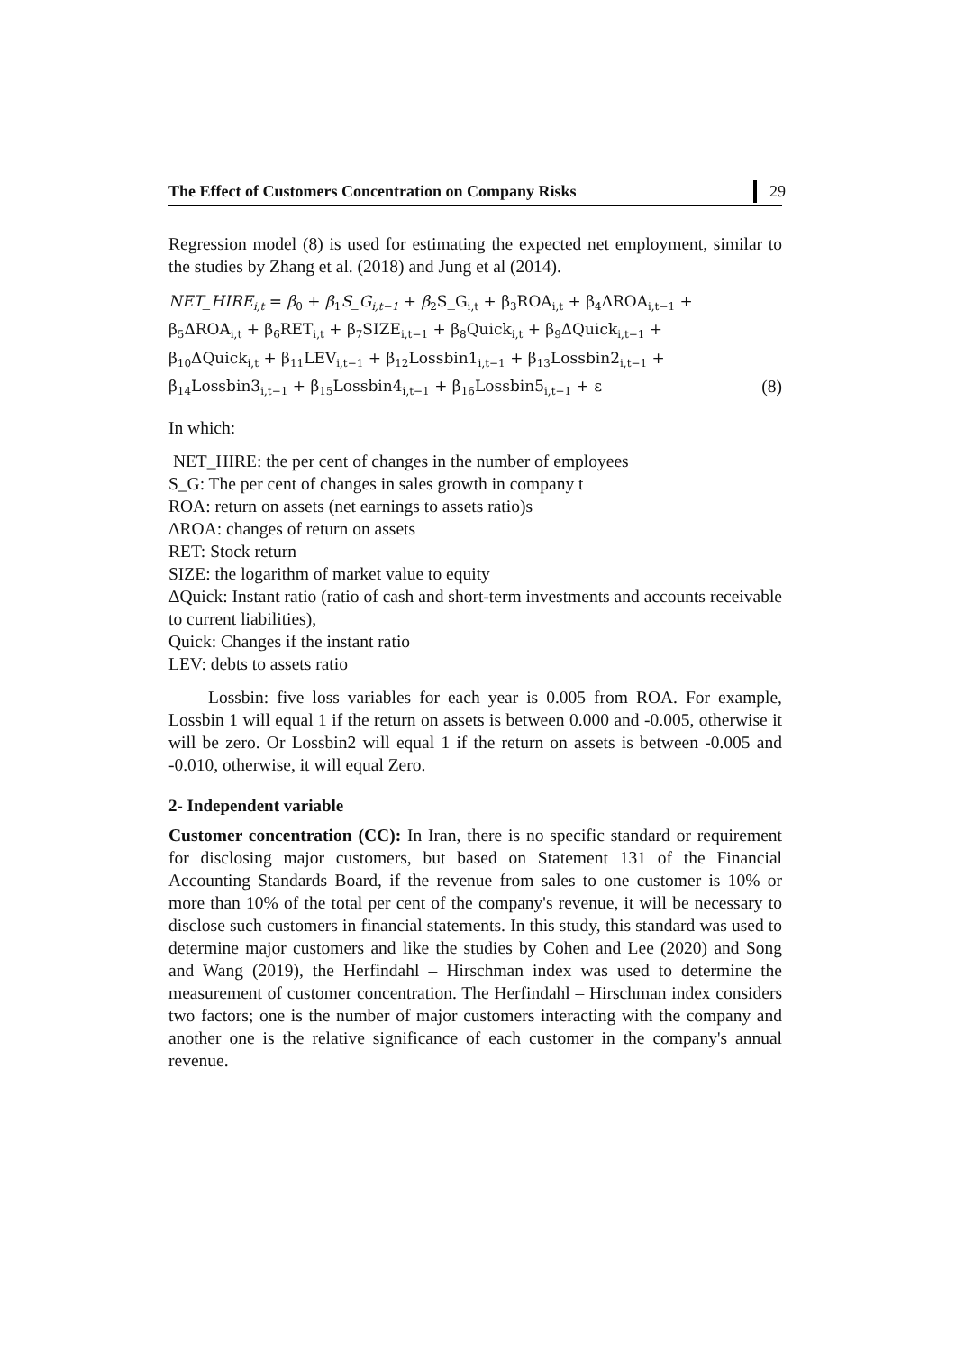The Effect of Customers Concentration on Company Risks 29
Regression model (8) is used for estimating the expected net employment, similar to the studies by Zhang et al. (2018) and Jung et al (2014).
NET_HIRE<sub>i,t</sub> = β<sub>0</sub> + β<sub>1</sub>S_G<sub>i,t−1</sub> + β<sub>2</sub>S_G<sub>i,t</sub> + β<sub>3</sub>ROA<sub>i,t</sub> + β<sub>4</sub>ΔROA<sub>i,t−1</sub> +
β<sub>5</sub>ΔROA<sub>i,t</sub> + β<sub>6</sub>RET<sub>i,t</sub> + β<sub>7</sub>SIZE<sub>i,t−1</sub> + β<sub>8</sub>Quick<sub>i,t</sub> + β<sub>9</sub>ΔQuick<sub>i,t−1</sub> +
β<sub>10</sub>ΔQuick<sub>i,t</sub> + β<sub>11</sub>LEV<sub>i,t−1</sub> + β<sub>12</sub>Lossbin1<sub>i,t−1</sub> + β<sub>13</sub>Lossbin2<sub>i,t−1</sub> +
β<sub>14</sub>Lossbin3<sub>i,t−1</sub> + β<sub>15</sub>Lossbin4<sub>i,t−1</sub> + β<sub>16</sub>Lossbin5<sub>i,t−1</sub> + ε (8)
In which:
NET_HIRE: the per cent of changes in the number of employees
S_G: The per cent of changes in sales growth in company t
ROA: return on assets (net earnings to assets ratio)s
ΔROA: changes of return on assets
RET: Stock return
SIZE: the logarithm of market value to equity
ΔQuick: Instant ratio (ratio of cash and short-term investments and accounts receivable to current liabilities),
Quick: Changes if the instant ratio
LEV: debts to assets ratio
Lossbin: five loss variables for each year is 0.005 from ROA. For example, Lossbin 1 will equal 1 if the return on assets is between 0.000 and -0.005, otherwise it will be zero. Or Lossbin2 will equal 1 if the return on assets is between -0.005 and -0.010, otherwise, it will equal Zero.
2- Independent variable
Customer concentration (CC): In Iran, there is no specific standard or requirement for disclosing major customers, but based on Statement 131 of the Financial Accounting Standards Board, if the revenue from sales to one customer is 10% or more than 10% of the total per cent of the company's revenue, it will be necessary to disclose such customers in financial statements. In this study, this standard was used to determine major customers and like the studies by Cohen and Lee (2020) and Song and Wang (2019), the Herfindahl – Hirschman index was used to determine the measurement of customer concentration. The Herfindahl – Hirschman index considers two factors; one is the number of major customers interacting with the company and another one is the relative significance of each customer in the company's annual revenue.